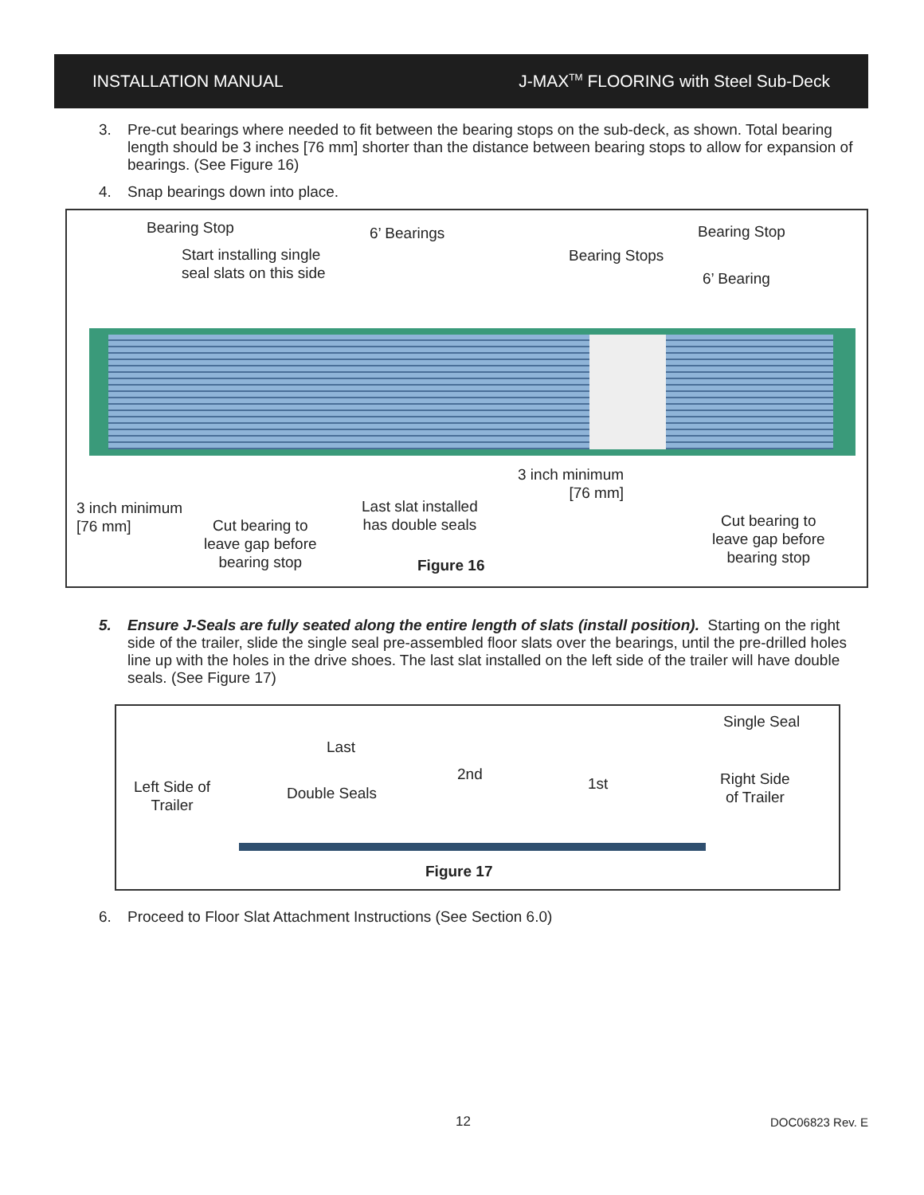INSTALLATION MANUAL J-MAX<sup>TM</sup> FLOORING with Steel Sub-Deck
3. Pre-cut bearings where needed to fit between the bearing stops on the sub-deck, as shown. Total bearing length should be 3 inches [76 mm] shorter than the distance between bearing stops to allow for expansion of bearings. (See Figure 16)
4. Snap bearings down into place.
Bearing Stop 6’ Bearings Bearing Stop
Start installing single
seal slats on this side
Bearing Stops
6’ Bearing
3 inch minimum
[76 mm]
3 inch minimum
[76 mm]
Cut bearing to
leave gap before
bearing stop
Last slat installed
has double seals
Figure 16
Cut bearing to
leave gap before
bearing stop
5. Ensure J-Seals are fully seated along the entire length of slats (install position). Starting on the right side of the trailer, slide the single seal pre-assembled floor slats over the bearings, until the pre-drilled holes line up with the holes in the drive shoes. The last slat installed on the left side of the trailer will have double seals. (See Figure 17)
Single Seal
Last
2nd
1st
Left Side of
Trailer
Double Seals
Right Side
of Trailer
Figure 17
6. Proceed to Floor Slat Attachment Instructions (See Section 6.0)
12 DOC06823 Rev. E